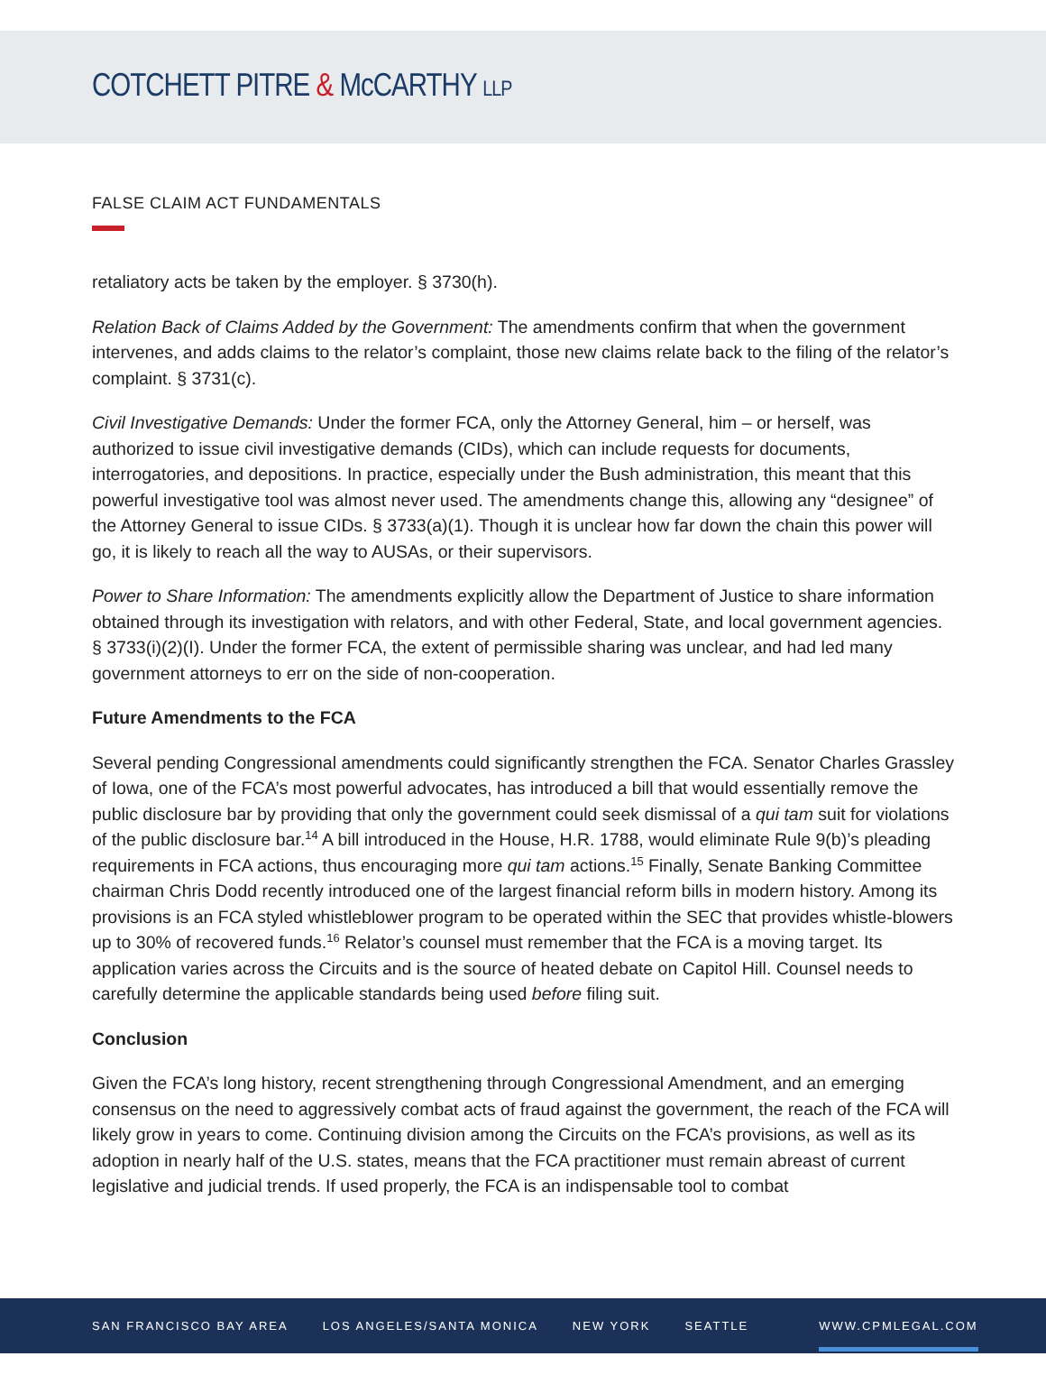COTCHETT PITRE & McCARTHY LLP
FALSE CLAIM ACT FUNDAMENTALS
retaliatory acts be taken by the employer. § 3730(h).
Relation Back of Claims Added by the Government: The amendments confirm that when the government intervenes, and adds claims to the relator’s complaint, those new claims relate back to the filing of the relator’s complaint. § 3731(c).
Civil Investigative Demands: Under the former FCA, only the Attorney General, him – or herself, was authorized to issue civil investigative demands (CIDs), which can include requests for documents, interrogatories, and depositions. In practice, especially under the Bush administration, this meant that this powerful investigative tool was almost never used. The amendments change this, allowing any “designee” of the Attorney General to issue CIDs. § 3733(a)(1). Though it is unclear how far down the chain this power will go, it is likely to reach all the way to AUSAs, or their supervisors.
Power to Share Information: The amendments explicitly allow the Department of Justice to share information obtained through its investigation with relators, and with other Federal, State, and local government agencies. § 3733(i)(2)(I). Under the former FCA, the extent of permissible sharing was unclear, and had led many government attorneys to err on the side of non-cooperation.
Future Amendments to the FCA
Several pending Congressional amendments could significantly strengthen the FCA. Senator Charles Grassley of Iowa, one of the FCA’s most powerful advocates, has introduced a bill that would essentially remove the public disclosure bar by providing that only the government could seek dismissal of a qui tam suit for violations of the public disclosure bar.<sup>14</sup> A bill introduced in the House, H.R. 1788, would eliminate Rule 9(b)’s pleading requirements in FCA actions, thus encouraging more qui tam actions.<sup>15</sup> Finally, Senate Banking Committee chairman Chris Dodd recently introduced one of the largest financial reform bills in modern history. Among its provisions is an FCA styled whistleblower program to be operated within the SEC that provides whistle-blowers up to 30% of recovered funds.<sup>16</sup> Relator’s counsel must remember that the FCA is a moving target. Its application varies across the Circuits and is the source of heated debate on Capitol Hill. Counsel needs to carefully determine the applicable standards being used before filing suit.
Conclusion
Given the FCA’s long history, recent strengthening through Congressional Amendment, and an emerging consensus on the need to aggressively combat acts of fraud against the government, the reach of the FCA will likely grow in years to come. Continuing division among the Circuits on the FCA’s provisions, as well as its adoption in nearly half of the U.S. states, means that the FCA practitioner must remain abreast of current legislative and judicial trends. If used properly, the FCA is an indispensable tool to combat
SAN FRANCISCO BAY AREA LOS ANGELES/SANTA MONICA NEW YORK SEATTLE WWW.CPMLEGAL.COM